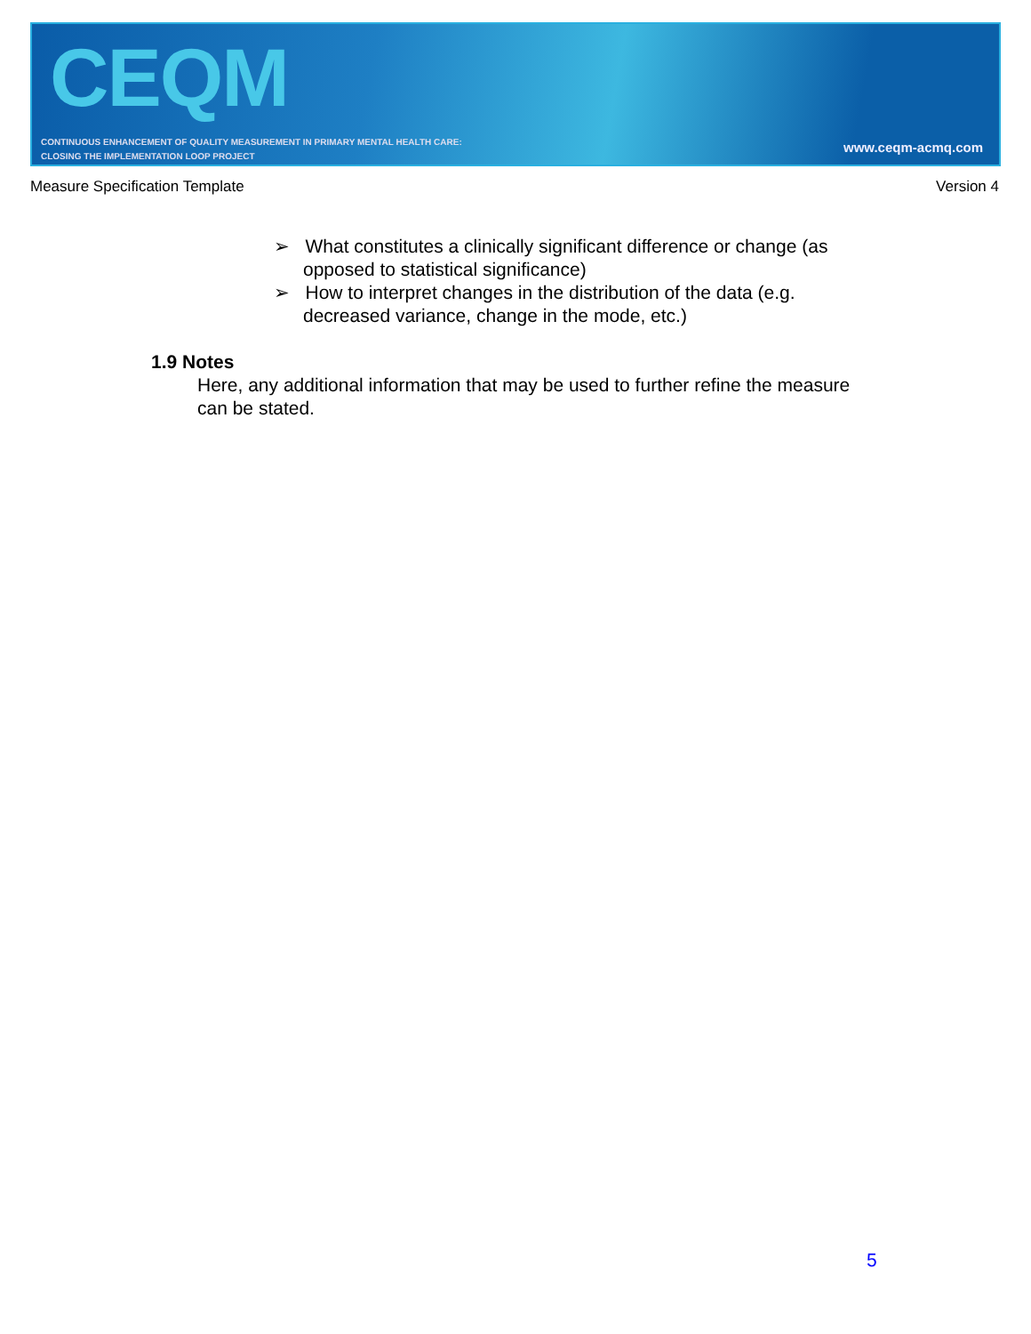CEQM
CONTINUOUS ENHANCEMENT OF QUALITY MEASUREMENT IN PRIMARY MENTAL HEALTH CARE:
CLOSING THE IMPLEMENTATION LOOP PROJECT
www.ceqm-acmq.com
Measure Specification Template Version 4
➢ What constitutes a clinically significant difference or change (as opposed to statistical significance)
➢ How to interpret changes in the distribution of the data (e.g. decreased variance, change in the mode, etc.)
1.9 Notes
Here, any additional information that may be used to further refine the measure can be stated.
5